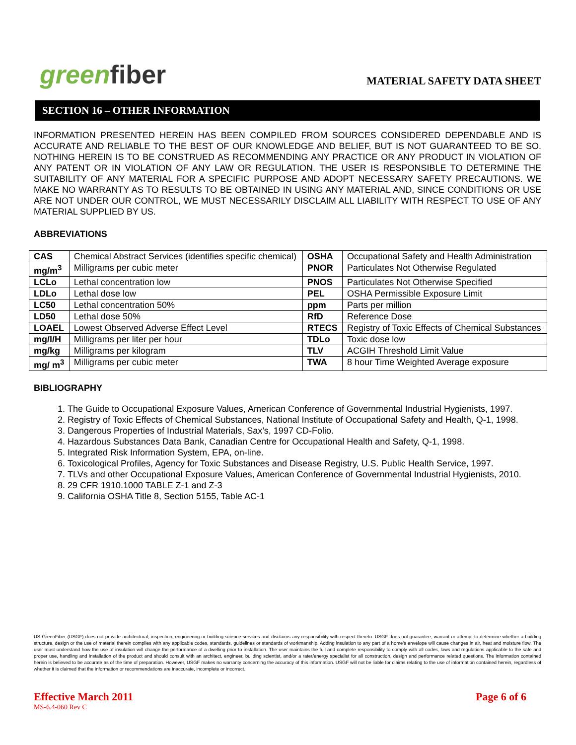greenfiber
MATERIAL SAFETY DATA SHEET
SECTION 16 – OTHER INFORMATION
INFORMATION PRESENTED HEREIN HAS BEEN COMPILED FROM SOURCES CONSIDERED DEPENDABLE AND IS ACCURATE AND RELIABLE TO THE BEST OF OUR KNOWLEDGE AND BELIEF, BUT IS NOT GUARANTEED TO BE SO. NOTHING HEREIN IS TO BE CONSTRUED AS RECOMMENDING ANY PRACTICE OR ANY PRODUCT IN VIOLATION OF ANY PATENT OR IN VIOLATION OF ANY LAW OR REGULATION. THE USER IS RESPONSIBLE TO DETERMINE THE SUITABILITY OF ANY MATERIAL FOR A SPECIFIC PURPOSE AND ADOPT NECESSARY SAFETY PRECAUTIONS. WE MAKE NO WARRANTY AS TO RESULTS TO BE OBTAINED IN USING ANY MATERIAL AND, SINCE CONDITIONS OR USE ARE NOT UNDER OUR CONTROL, WE MUST NECESSARILY DISCLAIM ALL LIABILITY WITH RESPECT TO USE OF ANY MATERIAL SUPPLIED BY US.
ABBREVIATIONS
| CAS | Chemical Abstract Services (identifies specific chemical) | OSHA | Occupational Safety and Health Administration |
| mg/m<sup>3</sup> | Milligrams per cubic meter | PNOR | Particulates Not Otherwise Regulated |
| LCLo | Lethal concentration low | PNOS | Particulates Not Otherwise Specified |
| LDLo | Lethal dose low | PEL | OSHA Permissible Exposure Limit |
| LC50 | Lethal concentration 50% | ppm | Parts per million |
| LD50 | Lethal dose 50% | RfD | Reference Dose |
| LOAEL | Lowest Observed Adverse Effect Level | RTECS | Registry of Toxic Effects of Chemical Substances |
| mg/l/H | Milligrams per liter per hour | TDLo | Toxic dose low |
| mg/kg | Milligrams per kilogram | TLV | ACGIH Threshold Limit Value |
| mg/ m<sup>3</sup> | Milligrams per cubic meter | TWA | 8 hour Time Weighted Average exposure |
BIBLIOGRAPHY
1. The Guide to Occupational Exposure Values, American Conference of Governmental Industrial Hygienists, 1997.
2. Registry of Toxic Effects of Chemical Substances, National Institute of Occupational Safety and Health, Q-1, 1998.
3. Dangerous Properties of Industrial Materials, Sax’s, 1997 CD-Folio.
4. Hazardous Substances Data Bank, Canadian Centre for Occupational Health and Safety, Q-1, 1998.
5. Integrated Risk Information System, EPA, on-line.
6. Toxicological Profiles, Agency for Toxic Substances and Disease Registry, U.S. Public Health Service, 1997.
7. TLVs and other Occupational Exposure Values, American Conference of Governmental Industrial Hygienists, 2010.
8. 29 CFR 1910.1000 TABLE Z-1 and Z-3
9. California OSHA Title 8, Section 5155, Table AC-1
US GreenFiber (USGF) does not provide architectural, inspection, engineering or building science services and disclaims any responsibility with respect thereto. USGF does not guarantee, warrant or attempt to determine whether a building structure, design or the use of material therein complies with any applicable codes, standards, guidelines or standards of workmanship. Adding insulation to any part of a home's envelope will cause changes in air, heat and moisture flow. The user must understand how the use of insulation will change the performance of a dwelling prior to installation. The user maintains the full and complete responsibility to comply with all codes, laws and regulations applicable to the safe and proper use, handling and installation of the product and should consult with an architect, engineer, building scientist, and/or a rater/energy specialist for all construction, design and performance related questions. The information contained herein is believed to be accurate as of the time of preparation. However, USGF makes no warranty concerning the accuracy of this information. USGF will not be liable for claims relating to the use of information contained herein, regardless of whether it is claimed that the information or recommendations are inaccurate, incomplete or incorrect.
Effective March 2011 Page 6 of 6
MS-6.4-060 Rev C